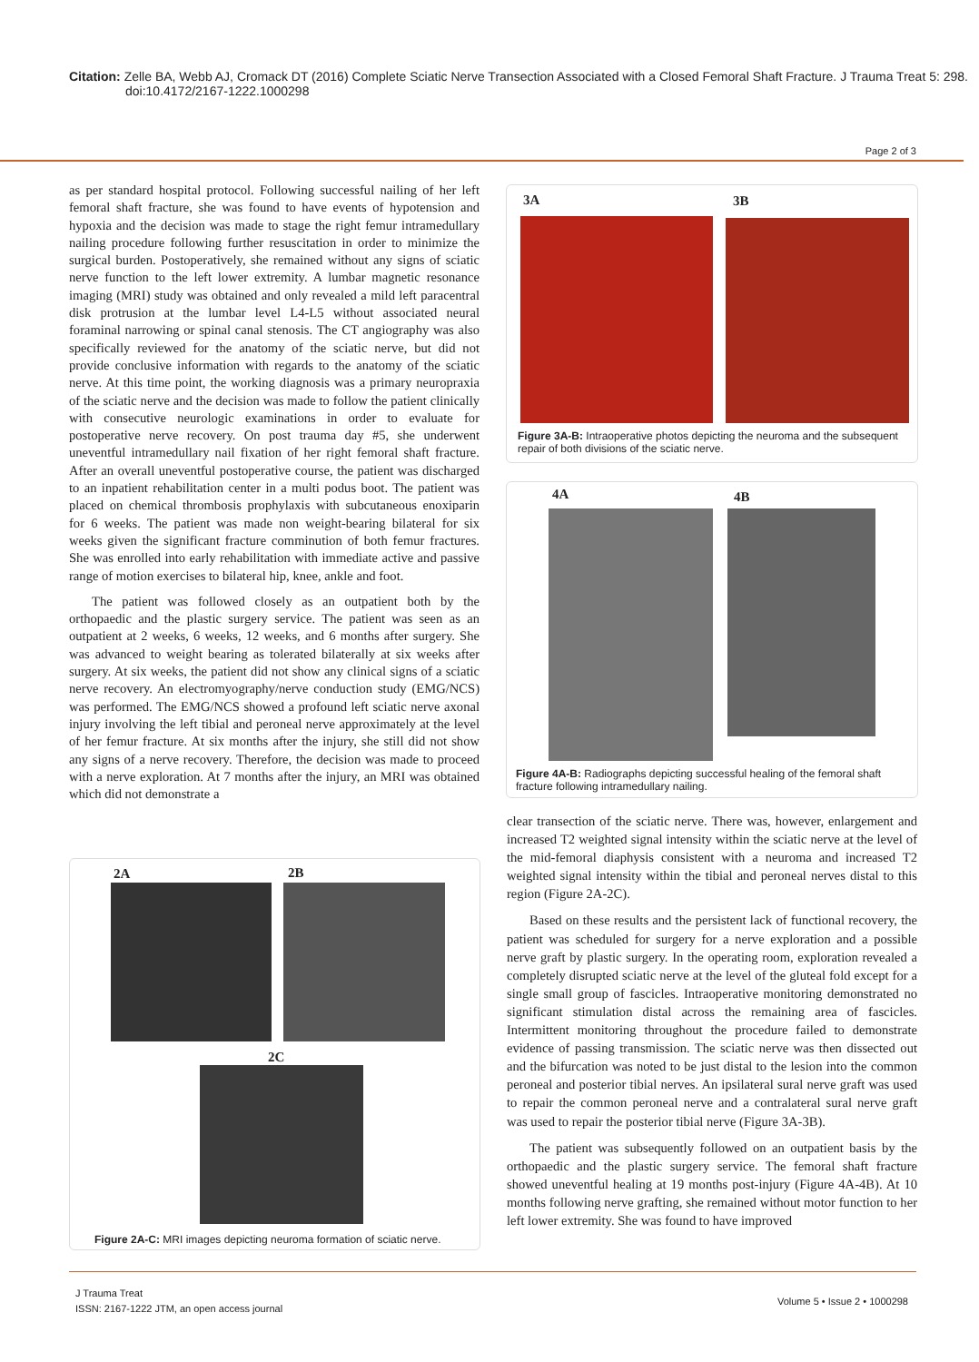Citation: Zelle BA, Webb AJ, Cromack DT (2016) Complete Sciatic Nerve Transection Associated with a Closed Femoral Shaft Fracture. J Trauma Treat 5: 298. doi:10.4172/2167-1222.1000298
Page 2 of 3
as per standard hospital protocol. Following successful nailing of her left femoral shaft fracture, she was found to have events of hypotension and hypoxia and the decision was made to stage the right femur intramedullary nailing procedure following further resuscitation in order to minimize the surgical burden. Postoperatively, she remained without any signs of sciatic nerve function to the left lower extremity. A lumbar magnetic resonance imaging (MRI) study was obtained and only revealed a mild left paracentral disk protrusion at the lumbar level L4-L5 without associated neural foraminal narrowing or spinal canal stenosis. The CT angiography was also specifically reviewed for the anatomy of the sciatic nerve, but did not provide conclusive information with regards to the anatomy of the sciatic nerve. At this time point, the working diagnosis was a primary neuropraxia of the sciatic nerve and the decision was made to follow the patient clinically with consecutive neurologic examinations in order to evaluate for postoperative nerve recovery. On post trauma day #5, she underwent uneventful intramedullary nail fixation of her right femoral shaft fracture. After an overall uneventful postoperative course, the patient was discharged to an inpatient rehabilitation center in a multi podus boot. The patient was placed on chemical thrombosis prophylaxis with subcutaneous enoxiparin for 6 weeks. The patient was made non weight-bearing bilateral for six weeks given the significant fracture comminution of both femur fractures. She was enrolled into early rehabilitation with immediate active and passive range of motion exercises to bilateral hip, knee, ankle and foot.
The patient was followed closely as an outpatient both by the orthopaedic and the plastic surgery service. The patient was seen as an outpatient at 2 weeks, 6 weeks, 12 weeks, and 6 months after surgery. She was advanced to weight bearing as tolerated bilaterally at six weeks after surgery. At six weeks, the patient did not show any clinical signs of a sciatic nerve recovery. An electromyography/nerve conduction study (EMG/NCS) was performed. The EMG/NCS showed a profound left sciatic nerve axonal injury involving the left tibial and peroneal nerve approximately at the level of her femur fracture. At six months after the injury, she still did not show any signs of a nerve recovery. Therefore, the decision was made to proceed with a nerve exploration. At 7 months after the injury, an MRI was obtained which did not demonstrate a
2A 2B
2C
Figure 2A-C: MRI images depicting neuroma formation of sciatic nerve.
3A 3B
Figure 3A-B: Intraoperative photos depicting the neuroma and the subsequent repair of both divisions of the sciatic nerve.
4A 4B
Figure 4A-B: Radiographs depicting successful healing of the femoral shaft fracture following intramedullary nailing.
clear transection of the sciatic nerve. There was, however, enlargement and increased T2 weighted signal intensity within the sciatic nerve at the level of the mid-femoral diaphysis consistent with a neuroma and increased T2 weighted signal intensity within the tibial and peroneal nerves distal to this region (Figure 2A-2C).
Based on these results and the persistent lack of functional recovery, the patient was scheduled for surgery for a nerve exploration and a possible nerve graft by plastic surgery. In the operating room, exploration revealed a completely disrupted sciatic nerve at the level of the gluteal fold except for a single small group of fascicles. Intraoperative monitoring demonstrated no significant stimulation distal across the remaining area of fascicles. Intermittent monitoring throughout the procedure failed to demonstrate evidence of passing transmission. The sciatic nerve was then dissected out and the bifurcation was noted to be just distal to the lesion into the common peroneal and posterior tibial nerves. An ipsilateral sural nerve graft was used to repair the common peroneal nerve and a contralateral sural nerve graft was used to repair the posterior tibial nerve (Figure 3A-3B).
The patient was subsequently followed on an outpatient basis by the orthopaedic and the plastic surgery service. The femoral shaft fracture showed uneventful healing at 19 months post-injury (Figure 4A-4B). At 10 months following nerve grafting, she remained without motor function to her left lower extremity. She was found to have improved
J Trauma Treat
ISSN: 2167-1222 JTM, an open access journal
Volume 5 • Issue 2 • 1000298